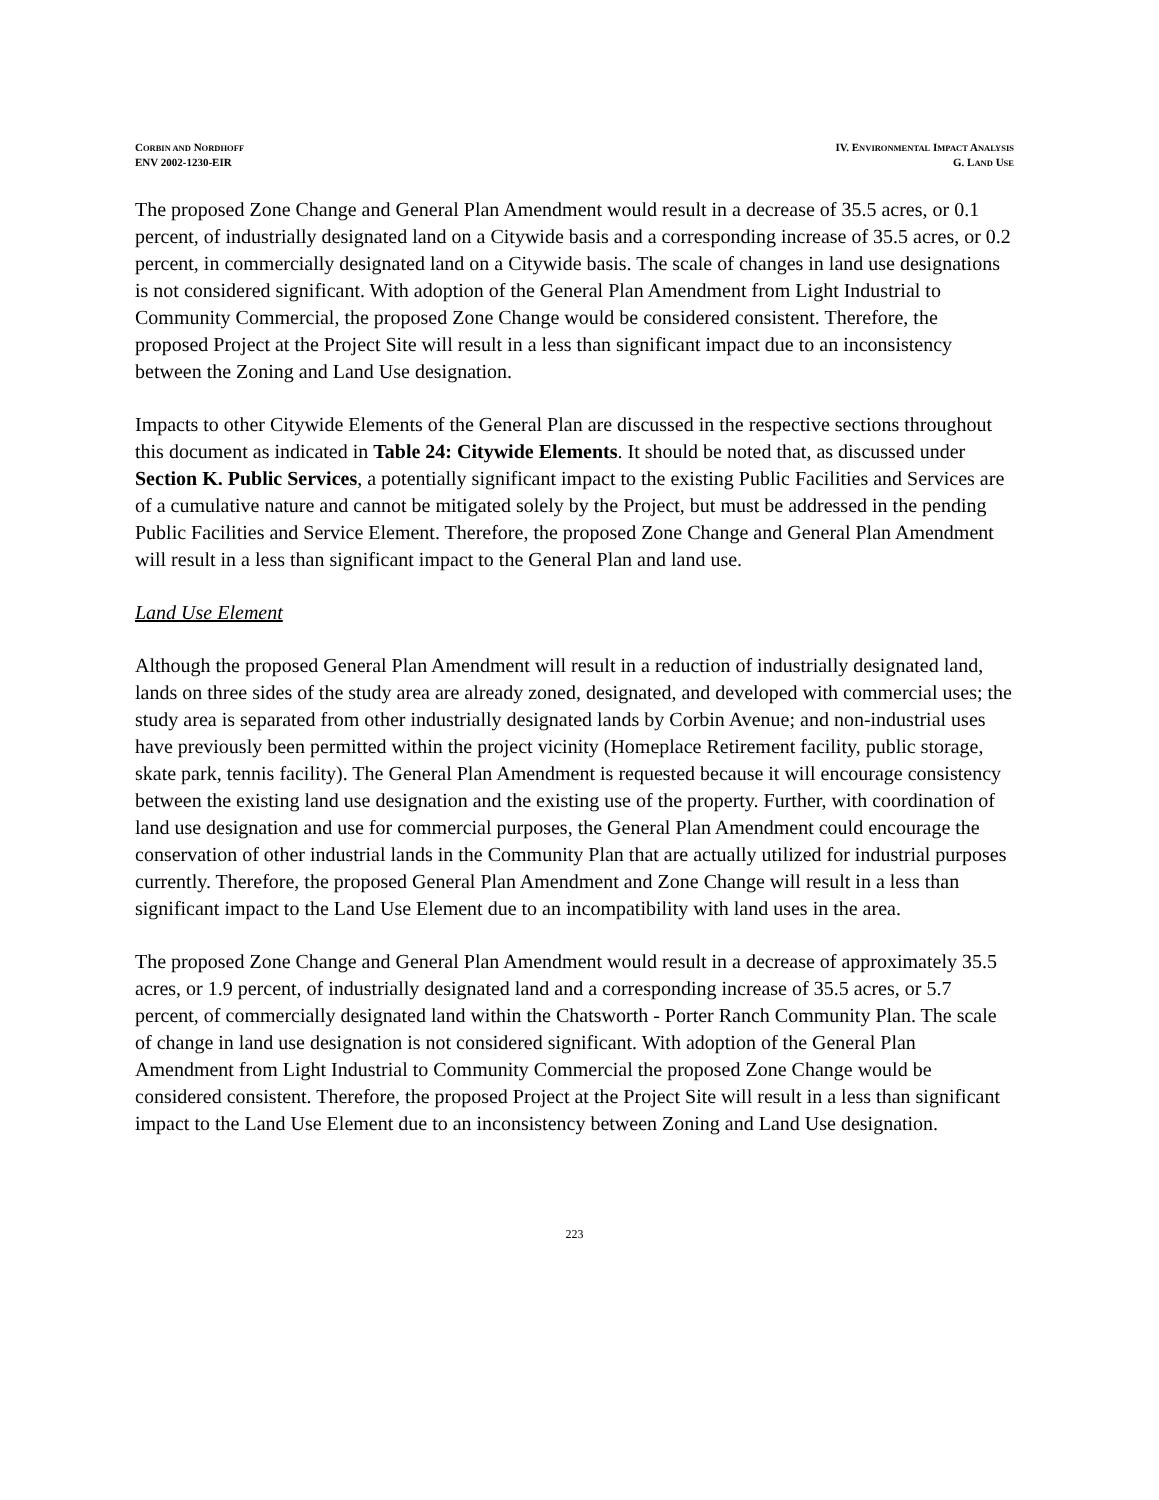CORBIN AND NORDHOFF
ENV 2002-1230-EIR
IV. ENVIRONMENTAL IMPACT ANALYSIS
G. LAND USE
The proposed Zone Change and General Plan Amendment would result in a decrease of 35.5 acres, or 0.1 percent, of industrially designated land on a Citywide basis and a corresponding increase of 35.5 acres, or 0.2 percent, in commercially designated land on a Citywide basis. The scale of changes in land use designations is not considered significant. With adoption of the General Plan Amendment from Light Industrial to Community Commercial, the proposed Zone Change would be considered consistent. Therefore, the proposed Project at the Project Site will result in a less than significant impact due to an inconsistency between the Zoning and Land Use designation.
Impacts to other Citywide Elements of the General Plan are discussed in the respective sections throughout this document as indicated in Table 24: Citywide Elements. It should be noted that, as discussed under Section K. Public Services, a potentially significant impact to the existing Public Facilities and Services are of a cumulative nature and cannot be mitigated solely by the Project, but must be addressed in the pending Public Facilities and Service Element. Therefore, the proposed Zone Change and General Plan Amendment will result in a less than significant impact to the General Plan and land use.
Land Use Element
Although the proposed General Plan Amendment will result in a reduction of industrially designated land, lands on three sides of the study area are already zoned, designated, and developed with commercial uses; the study area is separated from other industrially designated lands by Corbin Avenue; and non-industrial uses have previously been permitted within the project vicinity (Homeplace Retirement facility, public storage, skate park, tennis facility). The General Plan Amendment is requested because it will encourage consistency between the existing land use designation and the existing use of the property. Further, with coordination of land use designation and use for commercial purposes, the General Plan Amendment could encourage the conservation of other industrial lands in the Community Plan that are actually utilized for industrial purposes currently. Therefore, the proposed General Plan Amendment and Zone Change will result in a less than significant impact to the Land Use Element due to an incompatibility with land uses in the area.
The proposed Zone Change and General Plan Amendment would result in a decrease of approximately 35.5 acres, or 1.9 percent, of industrially designated land and a corresponding increase of 35.5 acres, or 5.7 percent, of commercially designated land within the Chatsworth - Porter Ranch Community Plan. The scale of change in land use designation is not considered significant. With adoption of the General Plan Amendment from Light Industrial to Community Commercial the proposed Zone Change would be considered consistent. Therefore, the proposed Project at the Project Site will result in a less than significant impact to the Land Use Element due to an inconsistency between Zoning and Land Use designation.
223